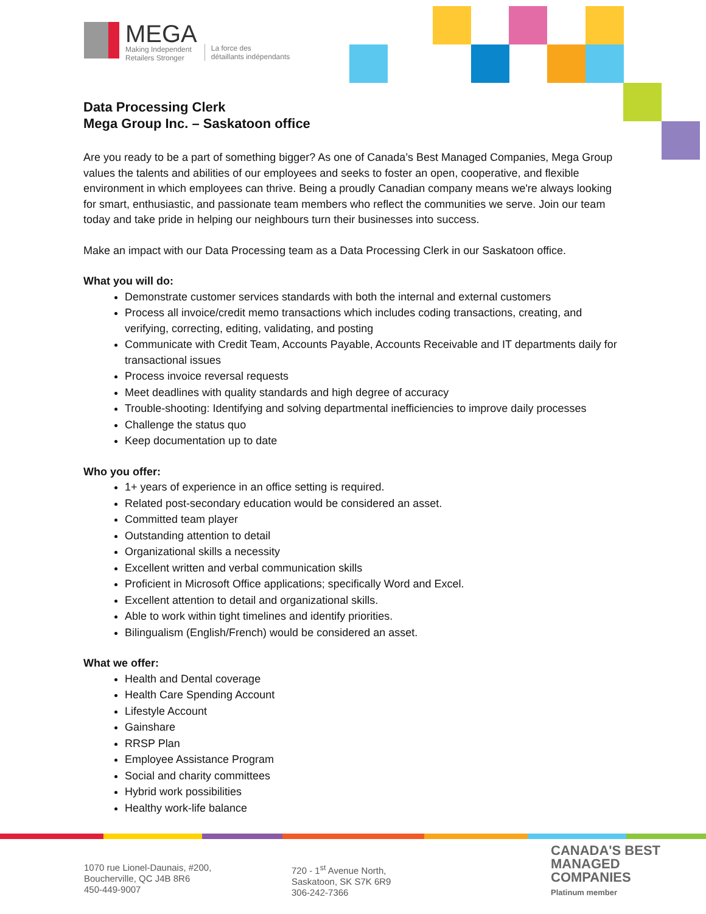MEGA
Making Independent
Retailers Stronger
La force des
détaillants indépendants
Data Processing Clerk
Mega Group Inc. – Saskatoon office
Are you ready to be a part of something bigger? As one of Canada’s Best Managed Companies, Mega Group values the talents and abilities of our employees and seeks to foster an open, cooperative, and flexible environment in which employees can thrive. Being a proudly Canadian company means we're always looking for smart, enthusiastic, and passionate team members who reflect the communities we serve. Join our team today and take pride in helping our neighbours turn their businesses into success.
Make an impact with our Data Processing team as a Data Processing Clerk in our Saskatoon office.
What you will do:
Demonstrate customer services standards with both the internal and external customers
Process all invoice/credit memo transactions which includes coding transactions, creating, and verifying, correcting, editing, validating, and posting
Communicate with Credit Team, Accounts Payable, Accounts Receivable and IT departments daily for transactional issues
Process invoice reversal requests
Meet deadlines with quality standards and high degree of accuracy
Trouble-shooting: Identifying and solving departmental inefficiencies to improve daily processes
Challenge the status quo
Keep documentation up to date
Who you offer:
1+ years of experience in an office setting is required.
Related post-secondary education would be considered an asset.
Committed team player
Outstanding attention to detail
Organizational skills a necessity
Excellent written and verbal communication skills
Proficient in Microsoft Office applications; specifically Word and Excel.
Excellent attention to detail and organizational skills.
Able to work within tight timelines and identify priorities.
Bilingualism (English/French) would be considered an asset.
What we offer:
Health and Dental coverage
Health Care Spending Account
Lifestyle Account
Gainshare
RRSP Plan
Employee Assistance Program
Social and charity committees
Hybrid work possibilities
Healthy work-life balance
1070 rue Lionel-Daunais, #200,
Boucherville, QC J4B 8R6
450-449-9007
720 - 1<sup>st</sup> Avenue North,
Saskatoon, SK S7K 6R9
306-242-7366
CANADA'S BEST
MANAGED
COMPANIES
Platinum member